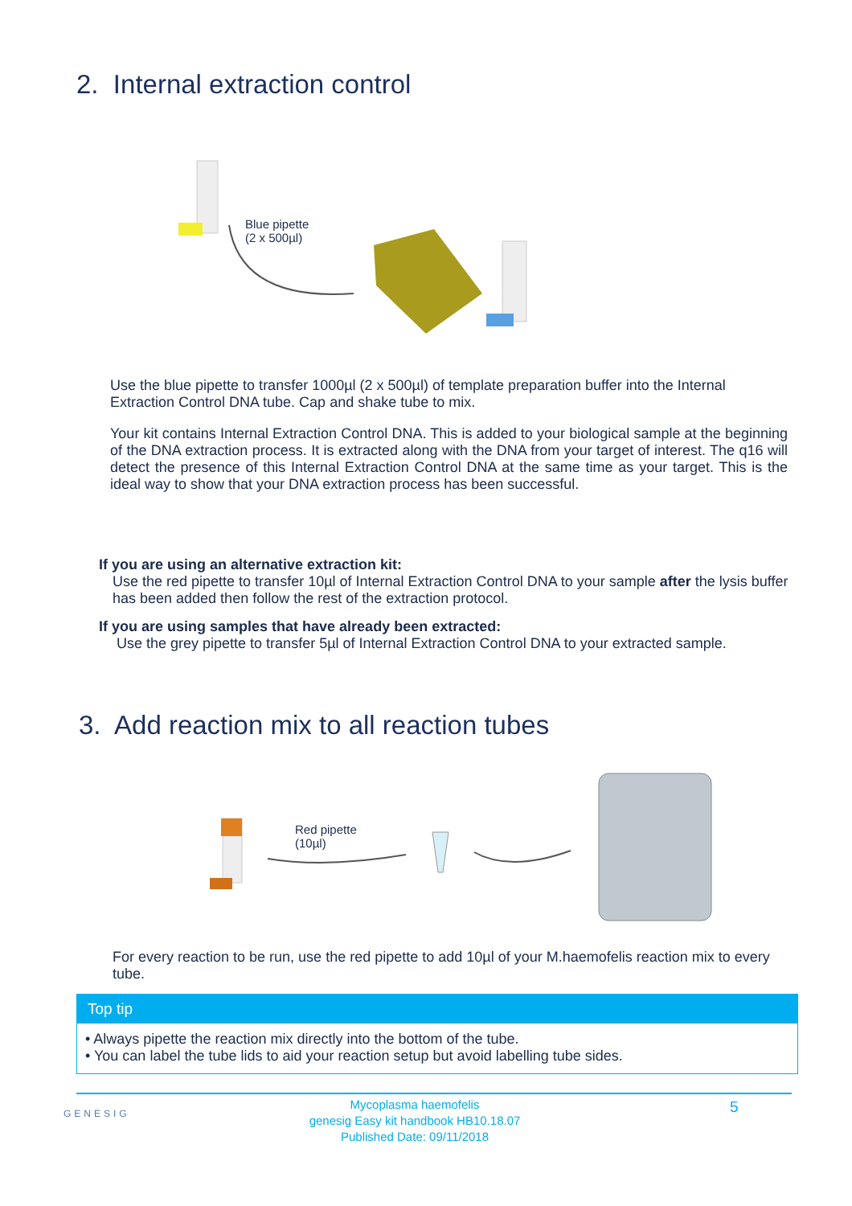2. Internal extraction control
Blue pipette
(2 x 500µl)
Use the blue pipette to transfer 1000µl (2 x 500µl) of template preparation buffer into the Internal Extraction Control DNA tube. Cap and shake tube to mix.
Your kit contains Internal Extraction Control DNA. This is added to your biological sample at the beginning of the DNA extraction process. It is extracted along with the DNA from your target of interest. The q16 will detect the presence of this Internal Extraction Control DNA at the same time as your target. This is the ideal way to show that your DNA extraction process has been successful.
If you are using an alternative extraction kit:
Use the red pipette to transfer 10µl of Internal Extraction Control DNA to your sample after the lysis buffer has been added then follow the rest of the extraction protocol.
If you are using samples that have already been extracted:
Use the grey pipette to transfer 5µl of Internal Extraction Control DNA to your extracted sample.
3. Add reaction mix to all reaction tubes
Red pipette
(10µl)
For every reaction to be run, use the red pipette to add 10µl of your M.haemofelis reaction mix to every tube.
Top tip
• Always pipette the reaction mix directly into the bottom of the tube.
• You can label the tube lids to aid your reaction setup but avoid labelling tube sides.
GENESIG
Mycoplasma haemofelis
genesig Easy kit handbook HB10.18.07
Published Date: 09/11/2018
5